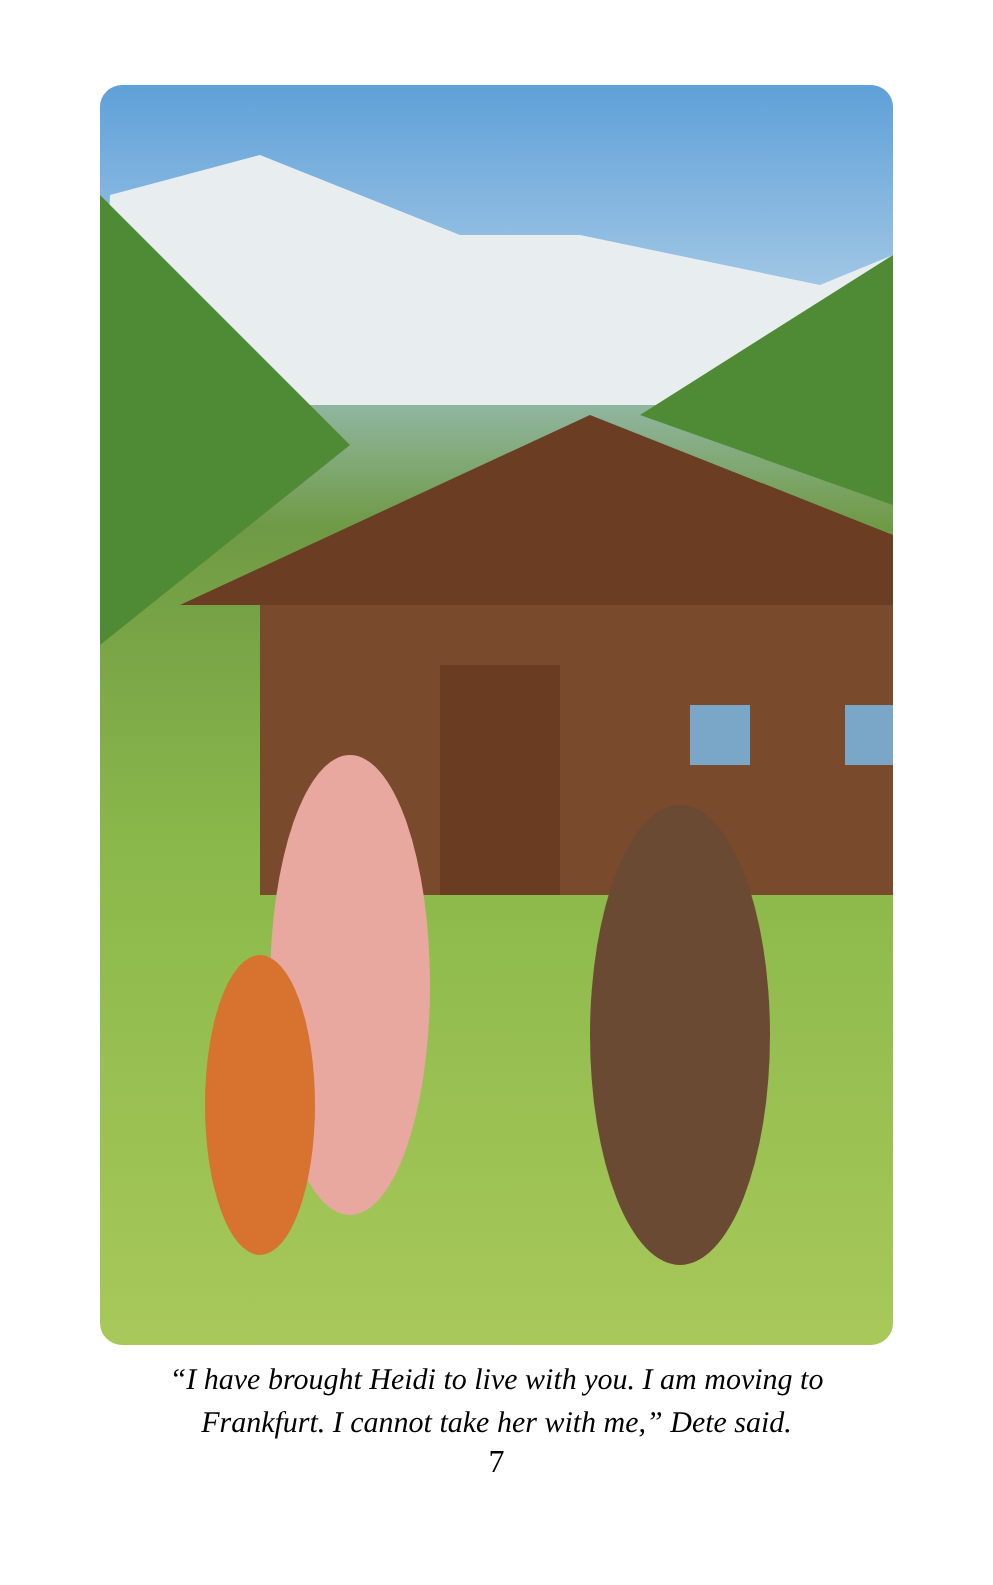“I have brought Heidi to live with you. I am moving to
Frankfurt. I cannot take her with me,” Dete said.
7